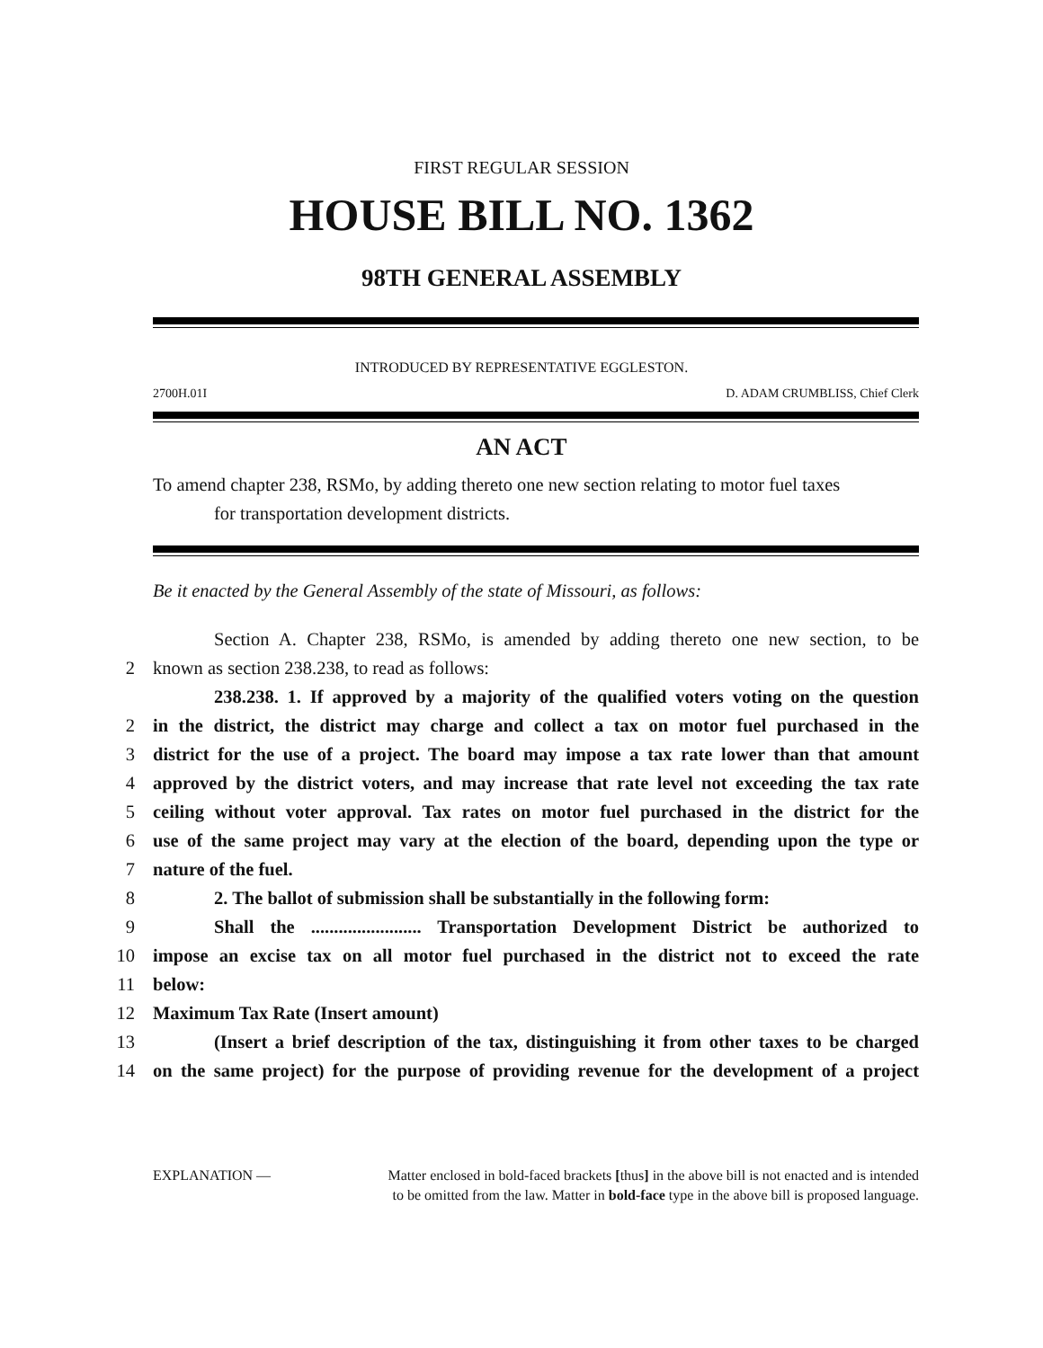FIRST REGULAR SESSION
HOUSE BILL NO. 1362
98TH GENERAL ASSEMBLY
INTRODUCED BY REPRESENTATIVE EGGLESTON.
2700H.01I D. ADAM CRUMBLISS, Chief Clerk
AN ACT
To amend chapter 238, RSMo, by adding thereto one new section relating to motor fuel taxes
for transportation development districts.
Be it enacted by the General Assembly of the state of Missouri, as follows:
Section A. Chapter 238, RSMo, is amended by adding thereto one new section, to be
2 known as section 238.238, to read as follows:
238.238. 1. If approved by a majority of the qualified voters voting on the question
2 in the district, the district may charge and collect a tax on motor fuel purchased in the
3 district for the use of a project. The board may impose a tax rate lower than that amount
4 approved by the district voters, and may increase that rate level not exceeding the tax rate
5 ceiling without voter approval. Tax rates on motor fuel purchased in the district for the
6 use of the same project may vary at the election of the board, depending upon the type or
7 nature of the fuel.
8 2. The ballot of submission shall be substantially in the following form:
9 Shall the ........................ Transportation Development District be authorized to
10 impose an excise tax on all motor fuel purchased in the district not to exceed the rate
11 below:
12 Maximum Tax Rate (Insert amount)
13 (Insert a brief description of the tax, distinguishing it from other taxes to be charged
14 on the same project) for the purpose of providing revenue for the development of a project
EXPLANATION — Matter enclosed in bold-faced brackets [thus] in the above bill is not enacted and is intended
to be omitted from the law. Matter in bold-face type in the above bill is proposed language.